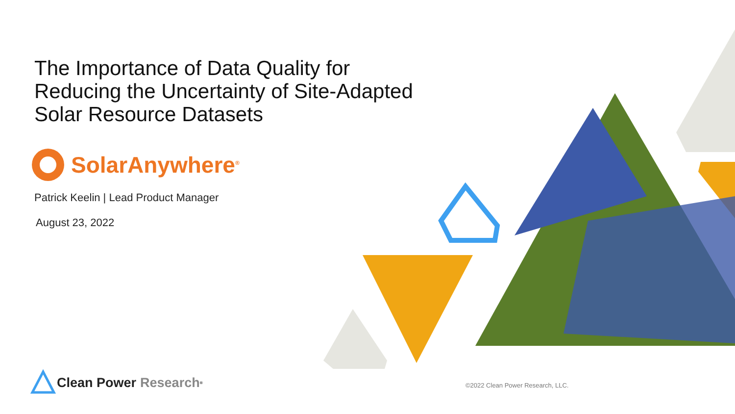The Importance of Data Quality for
Reducing the Uncertainty of Site-Adapted
Solar Resource Datasets
SolarAnywhere<sup>®</sup>
Patrick Keelin | Lead Product Manager
August 23, 2022
Clean Power Research<sup>®</sup>
©2022 Clean Power Research, LLC.